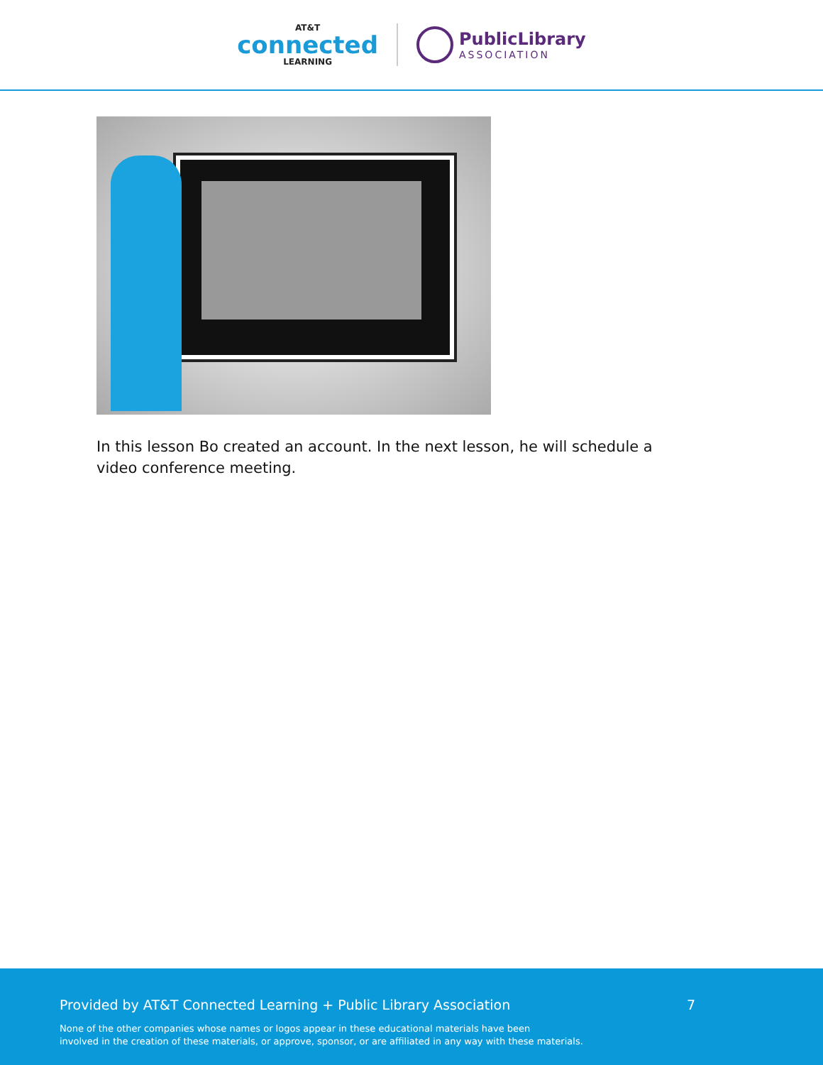AT&T
connected
LEARNING
PublicLibrary
ASSOCIATION
In this lesson Bo created an account. In the next lesson, he will schedule a video conference meeting.
Provided by AT&T Connected Learning + Public Library Association 7
None of the other companies whose names or logos appear in these educational materials have been
involved in the creation of these materials, or approve, sponsor, or are affiliated in any way with these materials.